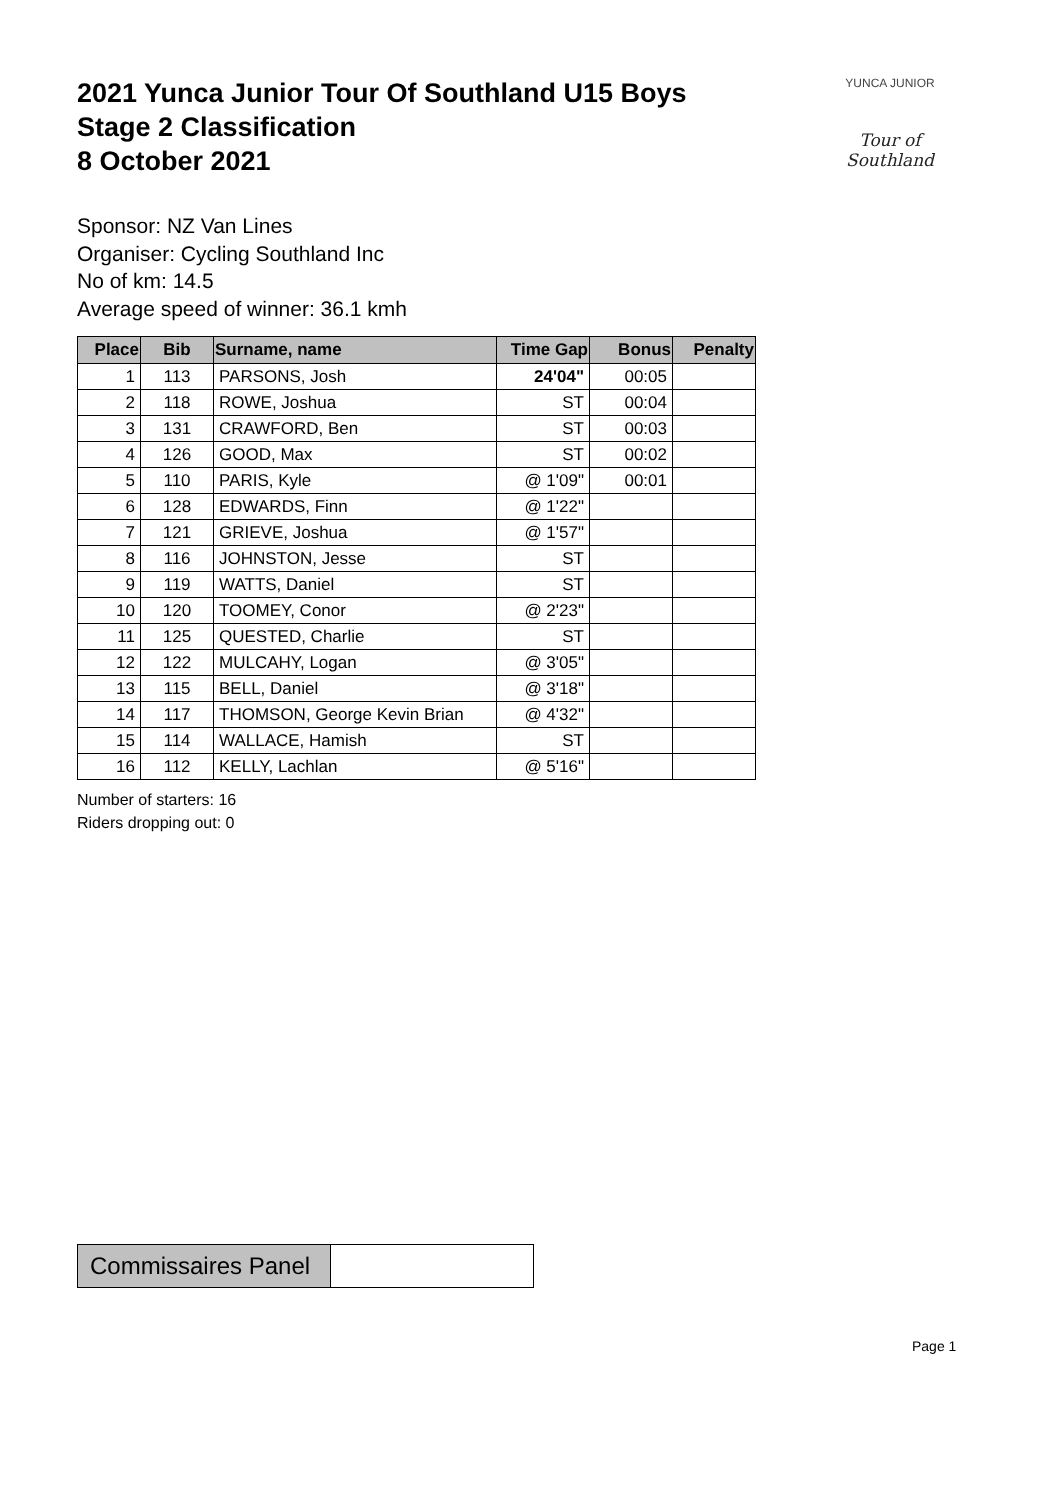2021 Yunca Junior Tour Of Southland U15 Boys
Stage 2 Classification
8 October 2021
YUNCA JUNIOR
Tour of Southland
Sponsor: NZ Van Lines
Organiser: Cycling Southland Inc
No of km: 14.5
Average speed of winner: 36.1 kmh
| Place | Bib | Surname, name | Time Gap | Bonus | Penalty |
| --- | --- | --- | --- | --- | --- |
| 1 | 113 | PARSONS, Josh | 24'04" | 00:05 | |
| 2 | 118 | ROWE, Joshua | ST | 00:04 | |
| 3 | 131 | CRAWFORD, Ben | ST | 00:03 | |
| 4 | 126 | GOOD, Max | ST | 00:02 | |
| 5 | 110 | PARIS, Kyle | @ 1'09" | 00:01 | |
| 6 | 128 | EDWARDS, Finn | @ 1'22" | | |
| 7 | 121 | GRIEVE, Joshua | @ 1'57" | | |
| 8 | 116 | JOHNSTON, Jesse | ST | | |
| 9 | 119 | WATTS, Daniel | ST | | |
| 10 | 120 | TOOMEY, Conor | @ 2'23" | | |
| 11 | 125 | QUESTED, Charlie | ST | | |
| 12 | 122 | MULCAHY, Logan | @ 3'05" | | |
| 13 | 115 | BELL, Daniel | @ 3'18" | | |
| 14 | 117 | THOMSON, George Kevin Brian | @ 4'32" | | |
| 15 | 114 | WALLACE, Hamish | ST | | |
| 16 | 112 | KELLY, Lachlan | @ 5'16" | | |
Number of starters: 16
Riders dropping out: 0
| Commissaires Panel | |
Page 1